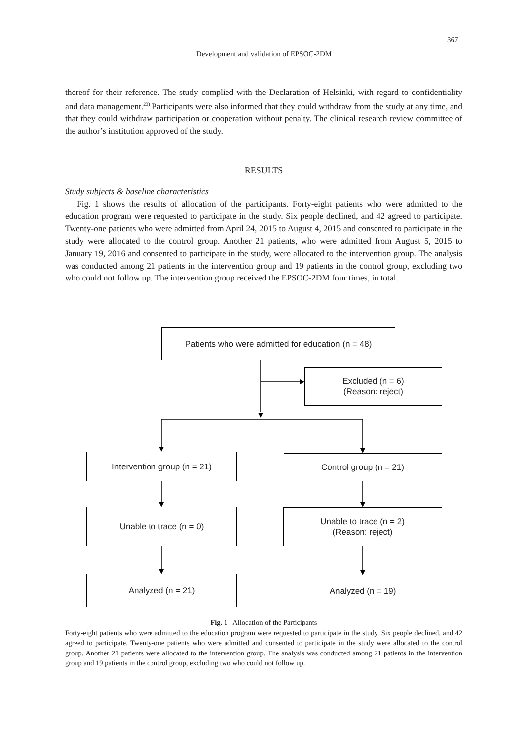367
Development and validation of EPSOC-2DM
thereof for their reference. The study complied with the Declaration of Helsinki, with regard to confidentiality and data management.<sup>23)</sup> Participants were also informed that they could withdraw from the study at any time, and that they could withdraw participation or cooperation without penalty. The clinical research review committee of the author’s institution approved of the study.
RESULTS
Study subjects & baseline characteristics
Fig. 1 shows the results of allocation of the participants. Forty-eight patients who were admitted to the education program were requested to participate in the study. Six people declined, and 42 agreed to participate. Twenty-one patients who were admitted from April 24, 2015 to August 4, 2015 and consented to participate in the study were allocated to the control group. Another 21 patients, who were admitted from August 5, 2015 to January 19, 2016 and consented to participate in the study, were allocated to the intervention group. The analysis was conducted among 21 patients in the intervention group and 19 patients in the control group, excluding two who could not follow up. The intervention group received the EPSOC-2DM four times, in total.
Patients who were admitted for education (n = 48)
Excluded (n = 6)
(Reason: reject)
Intervention group (n = 21) Control group (n = 21)
Unable to trace (n = 0)
Unable to trace (n = 2)
(Reason: reject)
Analyzed (n = 21) Analyzed (n = 19)
Fig. 1 Allocation of the Participants
Forty-eight patients who were admitted to the education program were requested to participate in the study. Six people declined, and 42 agreed to participate. Twenty-one patients who were admitted and consented to participate in the study were allocated to the control group. Another 21 patients were allocated to the intervention group. The analysis was conducted among 21 patients in the intervention group and 19 patients in the control group, excluding two who could not follow up.